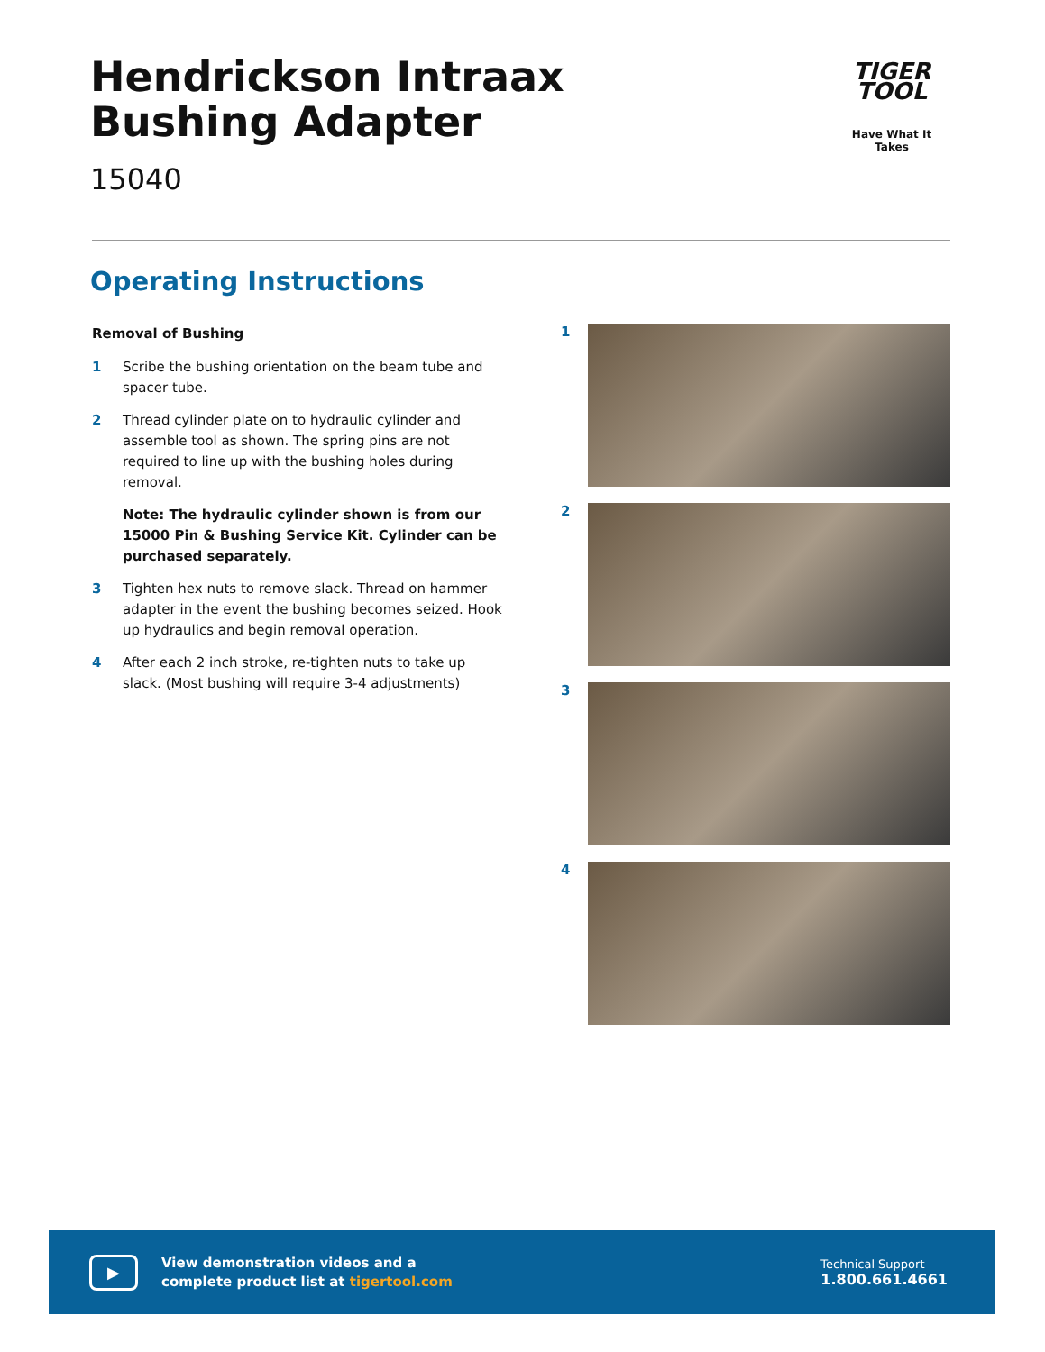Hendrickson Intraax
Bushing Adapter
15040
TIGER
TOOL
Have What It Takes
Operating Instructions
Removal of Bushing
1 Scribe the bushing orientation on the beam tube and spacer tube.
2 Thread cylinder plate on to hydraulic cylinder and assemble tool as shown. The spring pins are not required to line up with the bushing holes during removal.
Note: The hydraulic cylinder shown is from our 15000 Pin & Bushing Service Kit. Cylinder can be purchased separately.
3 Tighten hex nuts to remove slack. Thread on hammer adapter in the event the bushing becomes seized. Hook up hydraulics and begin removal operation.
4 After each 2 inch stroke, re-tighten nuts to take up slack. (Most bushing will require 3-4 adjustments)
1
2
3
4
▶
View demonstration videos and a
complete product list at tigertool.com
Technical Support
1.800.661.4661